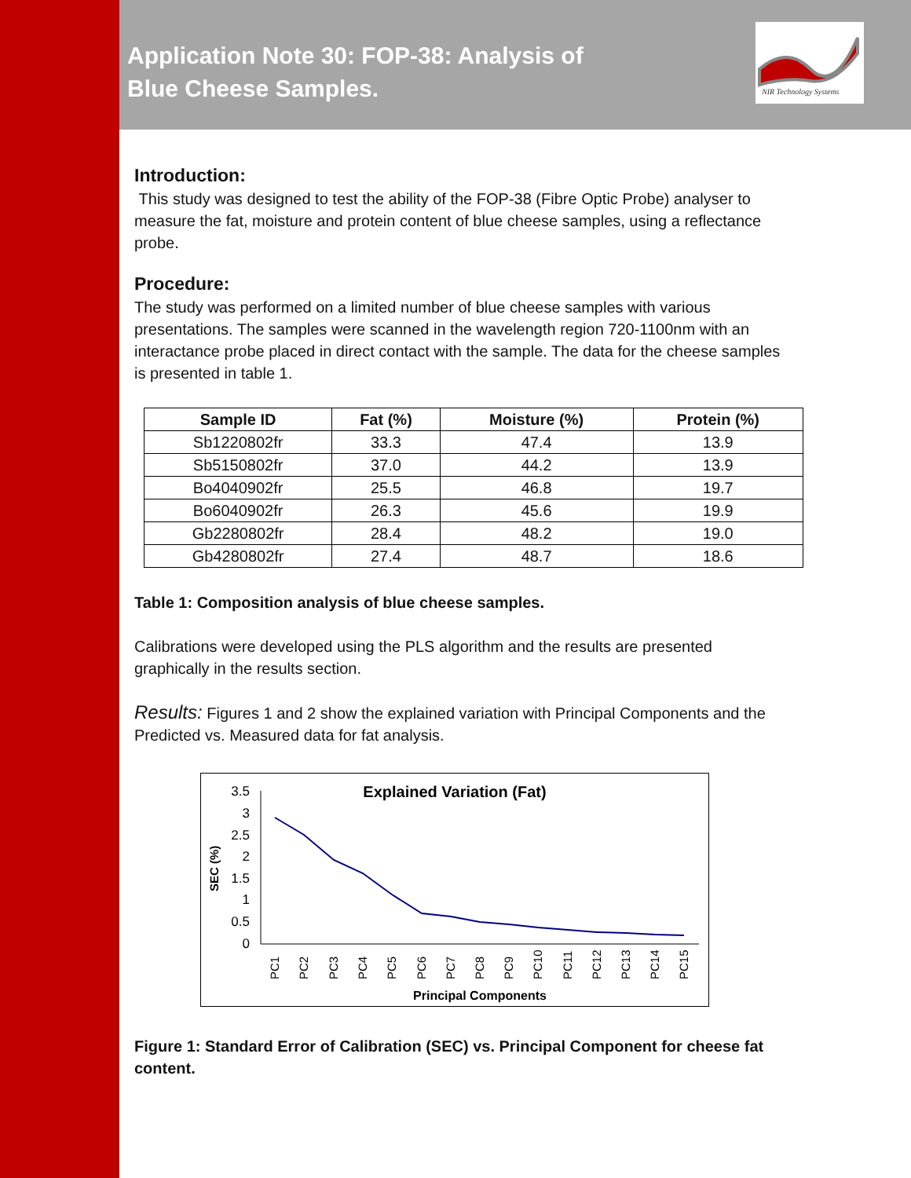Application Note 30: FOP-38: Analysis of Blue Cheese Samples.
NIR Technology Systems
Introduction:
This study was designed to test the ability of the FOP-38 (Fibre Optic Probe) analyser to measure the fat, moisture and protein content of blue cheese samples, using a reflectance probe.
Procedure:
The study was performed on a limited number of blue cheese samples with various presentations. The samples were scanned in the wavelength region 720-1100nm with an interactance probe placed in direct contact with the sample. The data for the cheese samples is presented in table 1.
| Sample ID | Fat (%) | Moisture (%) | Protein (%) |
| --- | --- | --- | --- |
| Sb1220802fr | 33.3 | 47.4 | 13.9 |
| Sb5150802fr | 37.0 | 44.2 | 13.9 |
| Bo4040902fr | 25.5 | 46.8 | 19.7 |
| Bo6040902fr | 26.3 | 45.6 | 19.9 |
| Gb2280802fr | 28.4 | 48.2 | 19.0 |
| Gb4280802fr | 27.4 | 48.7 | 18.6 |
Table 1: Composition analysis of blue cheese samples.
Calibrations were developed using the PLS algorithm and the results are presented graphically in the results section.
Results: Figures 1 and 2 show the explained variation with Principal Components and the Predicted vs. Measured data for fat analysis.
Explained Variation (Fat)
SEC (%)
3.5
3
2.5
2
1.5
1
0.5
0
PC1
PC2
PC3
PC4
PC5
PC6
PC7
PC8
PC9
PC10
PC11
PC12
PC13
PC14
PC15
Principal Components
Figure 1: Standard Error of Calibration (SEC) vs. Principal Component for cheese fat content.